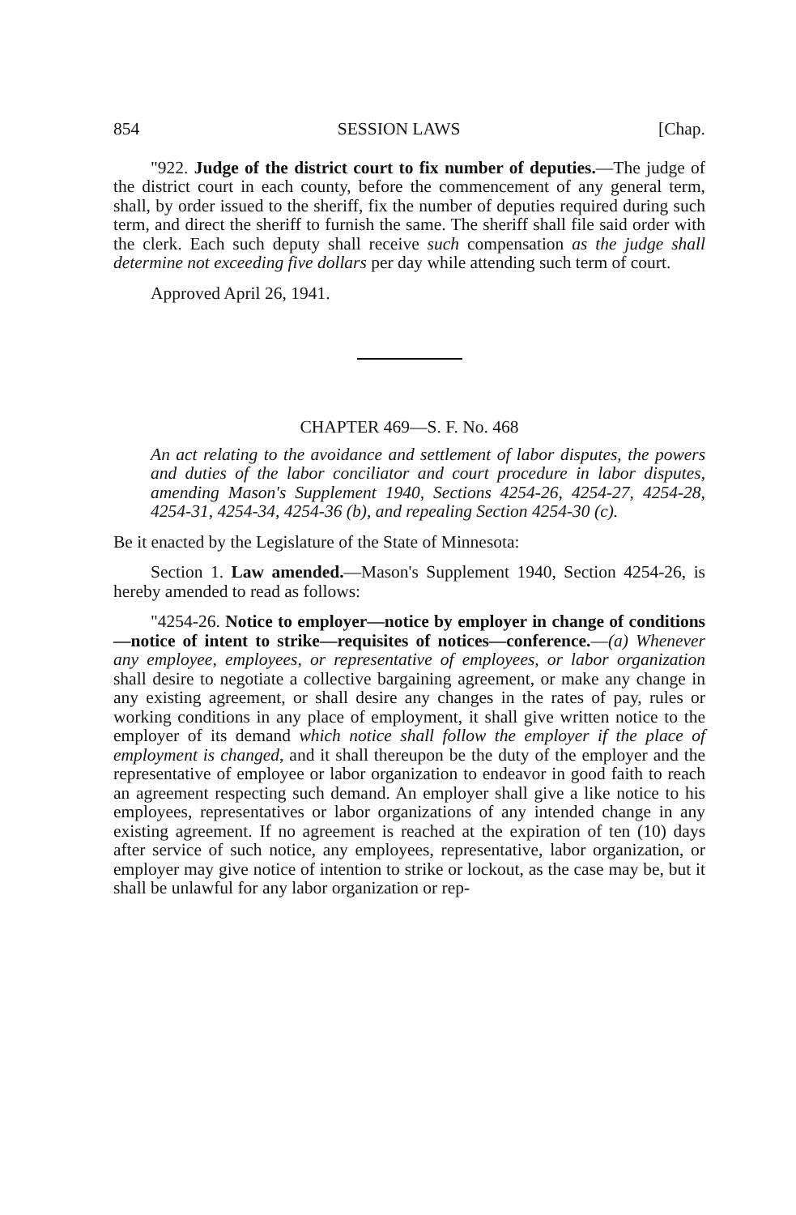854 SESSION LAWS [Chap.
"922. Judge of the district court to fix number of deputies.—The judge of the district court in each county, before the commencement of any general term, shall, by order issued to the sheriff, fix the number of deputies required during such term, and direct the sheriff to furnish the same. The sheriff shall file said order with the clerk. Each such deputy shall receive such compensation as the judge shall determine not exceeding five dollars per day while attending such term of court.
Approved April 26, 1941.
CHAPTER 469—S. F. No. 468
An act relating to the avoidance and settlement of labor disputes, the powers and duties of the labor conciliator and court procedure in labor disputes, amending Mason's Supplement 1940, Sections 4254-26, 4254-27, 4254-28, 4254-31, 4254-34, 4254-36 (b), and repealing Section 4254-30 (c).
Be it enacted by the Legislature of the State of Minnesota:
Section 1. Law amended.—Mason's Supplement 1940, Section 4254-26, is hereby amended to read as follows:
"4254-26. Notice to employer—notice by employer in change of conditions—notice of intent to strike—requisites of notices—conference.—(a) Whenever any employee, employees, or representative of employees, or labor organization shall desire to negotiate a collective bargaining agreement, or make any change in any existing agreement, or shall desire any changes in the rates of pay, rules or working conditions in any place of employment, it shall give written notice to the employer of its demand which notice shall follow the employer if the place of employment is changed, and it shall thereupon be the duty of the employer and the representative of employee or labor organization to endeavor in good faith to reach an agreement respecting such demand. An employer shall give a like notice to his employees, representatives or labor organizations of any intended change in any existing agreement. If no agreement is reached at the expiration of ten (10) days after service of such notice, any employees, representative, labor organization, or employer may give notice of intention to strike or lockout, as the case may be, but it shall be unlawful for any labor organization or rep-